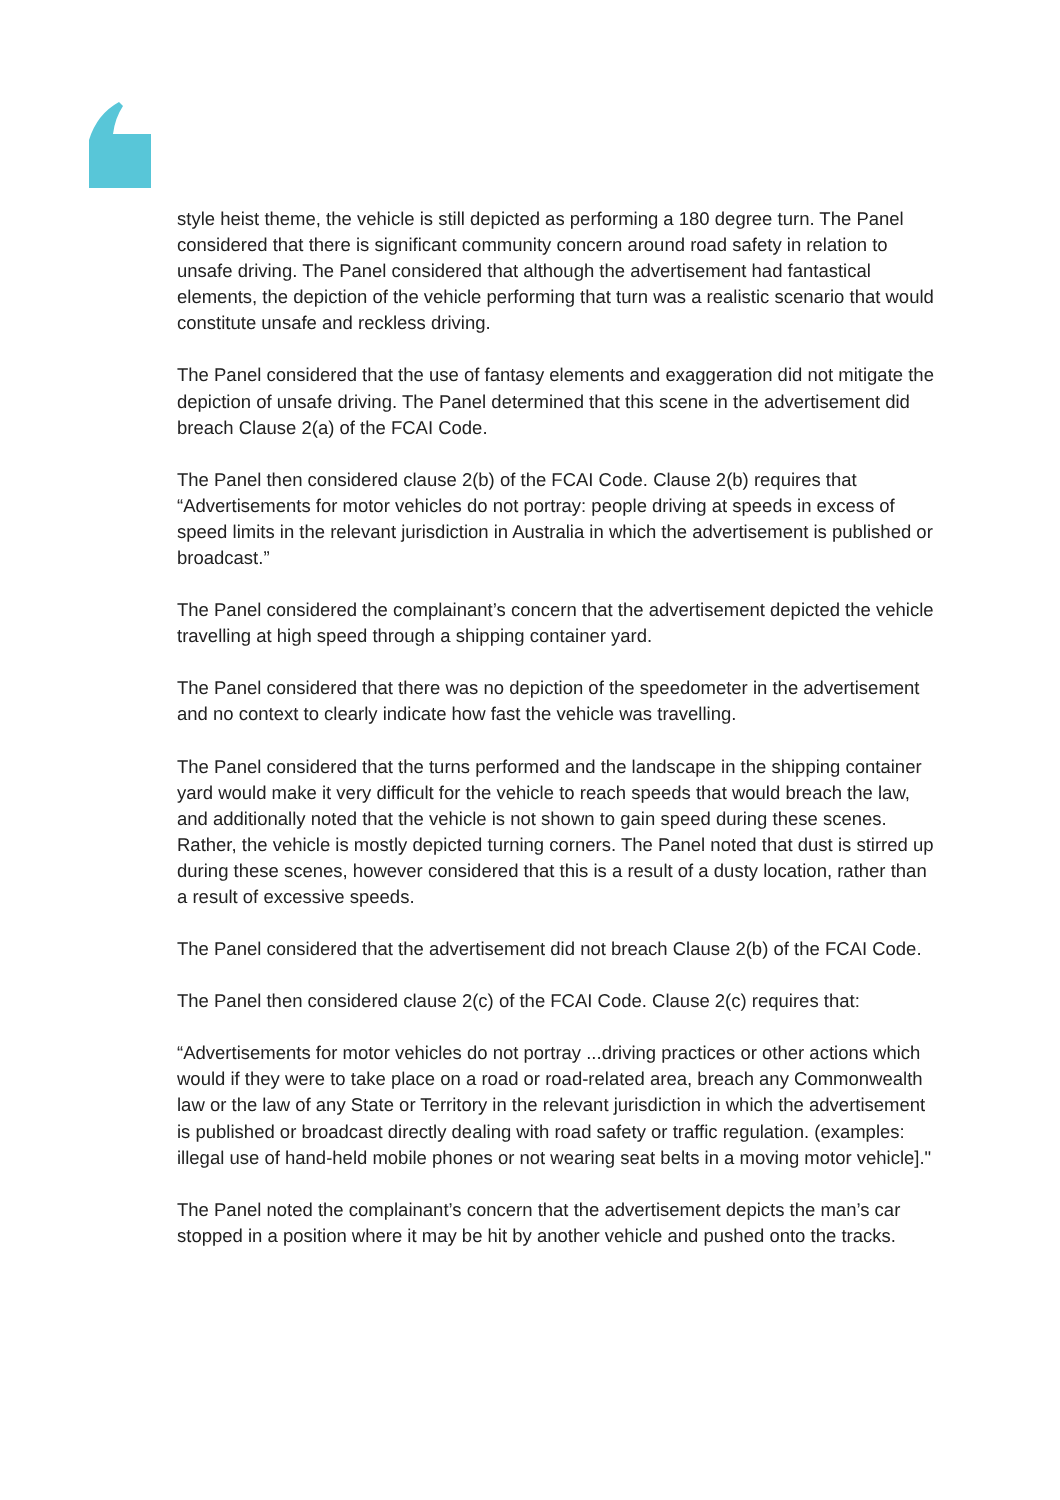style heist theme, the vehicle is still depicted as performing a 180 degree turn. The Panel considered that there is significant community concern around road safety in relation to unsafe driving. The Panel considered that although the advertisement had fantastical elements, the depiction of the vehicle performing that turn was a realistic scenario that would constitute unsafe and reckless driving.
The Panel considered that the use of fantasy elements and exaggeration did not mitigate the depiction of unsafe driving. The Panel determined that this scene in the advertisement did breach Clause 2(a) of the FCAI Code.
The Panel then considered clause 2(b) of the FCAI Code. Clause 2(b) requires that “Advertisements for motor vehicles do not portray: people driving at speeds in excess of speed limits in the relevant jurisdiction in Australia in which the advertisement is published or broadcast.”
The Panel considered the complainant’s concern that the advertisement depicted the vehicle travelling at high speed through a shipping container yard.
The Panel considered that there was no depiction of the speedometer in the advertisement and no context to clearly indicate how fast the vehicle was travelling.
The Panel considered that the turns performed and the landscape in the shipping container yard would make it very difficult for the vehicle to reach speeds that would breach the law, and additionally noted that the vehicle is not shown to gain speed during these scenes. Rather, the vehicle is mostly depicted turning corners. The Panel noted that dust is stirred up during these scenes, however considered that this is a result of a dusty location, rather than a result of excessive speeds.
The Panel considered that the advertisement did not breach Clause 2(b) of the FCAI Code.
The Panel then considered clause 2(c) of the FCAI Code. Clause 2(c) requires that:
“Advertisements for motor vehicles do not portray ...driving practices or other actions which would if they were to take place on a road or road-related area, breach any Commonwealth law or the law of any State or Territory in the relevant jurisdiction in which the advertisement is published or broadcast directly dealing with road safety or traffic regulation. (examples: illegal use of hand-held mobile phones or not wearing seat belts in a moving motor vehicle]."
The Panel noted the complainant’s concern that the advertisement depicts the man’s car stopped in a position where it may be hit by another vehicle and pushed onto the tracks.